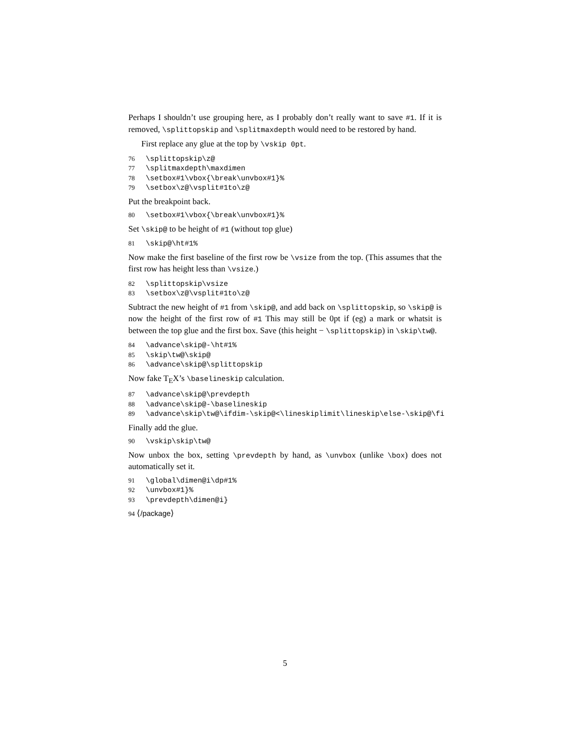Perhaps I shouldn’t use grouping here, as I probably don’t really want to save #1. If it is removed, \splittopskip and \splitmaxdepth would need to be restored by hand.
First replace any glue at the top by \vskip 0pt.
76 \splittopskip\z@
77 \splitmaxdepth\maxdimen
78 \setbox#1\vbox{\break\unvbox#1}%
79 \setbox\z@\vsplit#1to\z@
Put the breakpoint back.
80 \setbox#1\vbox{\break\unvbox#1}%
Set \skip@ to be height of #1 (without top glue)
81 \skip@\ht#1%
Now make the first baseline of the first row be \vsize from the top. (This assumes that the first row has height less than \vsize.)
82 \splittopskip\vsize
83 \setbox\z@\vsplit#1to\z@
Subtract the new height of #1 from \skip@, and add back on \splittopskip, so \skip@ is now the height of the first row of #1 This may still be 0pt if (eg) a mark or whatsit is between the top glue and the first box. Save (this height − \splittopskip) in \skip\tw@.
84 \advance\skip@-\ht#1%
85 \skip\tw@\skip@
86 \advance\skip@\splittopskip
Now fake T<sub>E</sub>X’s \baselineskip calculation.
87 \advance\skip@\prevdepth
88 \advance\skip@-\baselineskip
89 \advance\skip\tw@\ifdim-\skip@<\lineskiplimit\lineskip\else-\skip@\fi
Finally add the glue.
90 \vskip\skip\tw@
Now unbox the box, setting \prevdepth by hand, as \unvbox (unlike \box) does not automatically set it.
91 \global\dimen@i\dp#1%
92 \unvbox#1}%
93 \prevdepth\dimen@i}
94 ⟨/package⟩
5